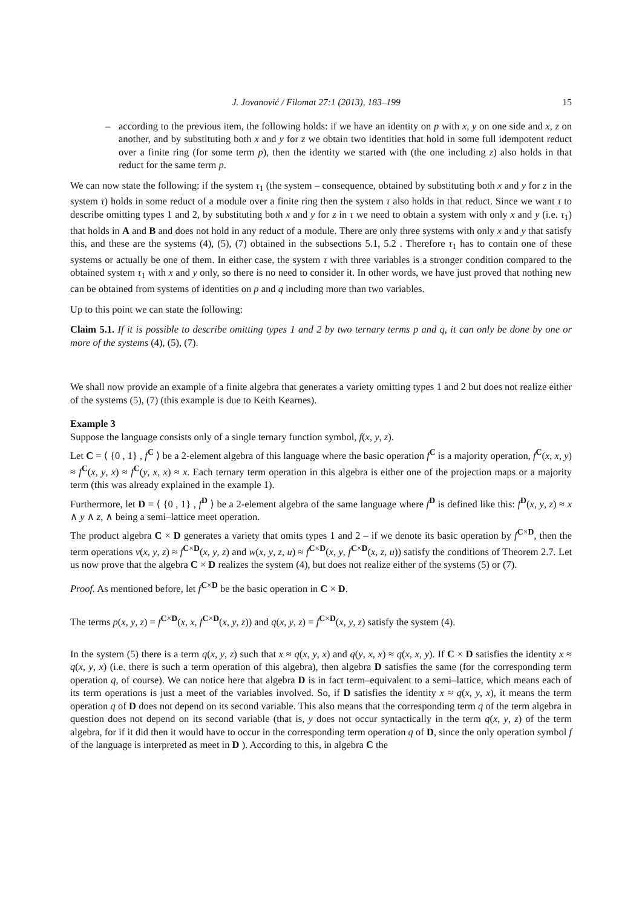J. Jovanović / Filomat 27:1 (2013), 183–199 15
– according to the previous item, the following holds: if we have an identity on p with x, y on one side and x, z on another, and by substituting both x and y for z we obtain two identities that hold in some full idempotent reduct over a finite ring (for some term p), then the identity we started with (the one including z) also holds in that reduct for the same term p.
We can now state the following: if the system τ<sub>1</sub> (the system – consequence, obtained by substituting both x and y for z in the system τ) holds in some reduct of a module over a finite ring then the system τ also holds in that reduct. Since we want τ to describe omitting types 1 and 2, by substituting both x and y for z in τ we need to obtain a system with only x and y (i.e. τ<sub>1</sub>) that holds in A and B and does not hold in any reduct of a module. There are only three systems with only x and y that satisfy this, and these are the systems (4), (5), (7) obtained in the subsections 5.1, 5.2 . Therefore τ<sub>1</sub> has to contain one of these systems or actually be one of them. In either case, the system τ with three variables is a stronger condition compared to the obtained system τ<sub>1</sub> with x and y only, so there is no need to consider it. In other words, we have just proved that nothing new can be obtained from systems of identities on p and q including more than two variables.
Up to this point we can state the following:
Claim 5.1. If it is possible to describe omitting types 1 and 2 by two ternary terms p and q, it can only be done by one or more of the systems (4), (5), (7).
We shall now provide an example of a finite algebra that generates a variety omitting types 1 and 2 but does not realize either of the systems (5), (7) (this example is due to Keith Kearnes).
Example 3
Suppose the language consists only of a single ternary function symbol, f(x, y, z).
Let C = ⟨ {0 , 1} , f<sup>C</sup> ⟩ be a 2-element algebra of this language where the basic operation f<sup>C</sup> is a majority operation, f<sup>C</sup>(x, x, y) ≈ f<sup>C</sup>(x, y, x) ≈ f<sup>C</sup>(y, x, x) ≈ x. Each ternary term operation in this algebra is either one of the projection maps or a majority term (this was already explained in the example 1).
Furthermore, let D = ⟨ {0 , 1} , f<sup>D</sup> ⟩ be a 2-element algebra of the same language where f<sup>D</sup> is defined like this: f<sup>D</sup>(x, y, z) ≈ x ∧ y ∧ z, ∧ being a semi–lattice meet operation.
The product algebra C × D generates a variety that omits types 1 and 2 – if we denote its basic operation by f<sup>C×D</sup>, then the term operations v(x, y, z) ≈ f<sup>C×D</sup>(x, y, z) and w(x, y, z, u) ≈ f<sup>C×D</sup>(x, y, f<sup>C×D</sup>(x, z, u)) satisfy the conditions of Theorem 2.7. Let us now prove that the algebra C × D realizes the system (4), but does not realize either of the systems (5) or (7).
Proof. As mentioned before, let f<sup>C×D</sup> be the basic operation in C × D.
The terms p(x, y, z) = f<sup>C×D</sup>(x, x, f<sup>C×D</sup>(x, y, z)) and q(x, y, z) = f<sup>C×D</sup>(x, y, z) satisfy the system (4).
In the system (5) there is a term q(x, y, z) such that x ≈ q(x, y, x) and q(y, x, x) ≈ q(x, x, y). If C × D satisfies the identity x ≈ q(x, y, x) (i.e. there is such a term operation of this algebra), then algebra D satisfies the same (for the corresponding term operation q, of course). We can notice here that algebra D is in fact term–equivalent to a semi–lattice, which means each of its term operations is just a meet of the variables involved. So, if D satisfies the identity x ≈ q(x, y, x), it means the term operation q of D does not depend on its second variable. This also means that the corresponding term q of the term algebra in question does not depend on its second variable (that is, y does not occur syntactically in the term q(x, y, z) of the term algebra, for if it did then it would have to occur in the corresponding term operation q of D, since the only operation symbol f of the language is interpreted as meet in D ). According to this, in algebra C the